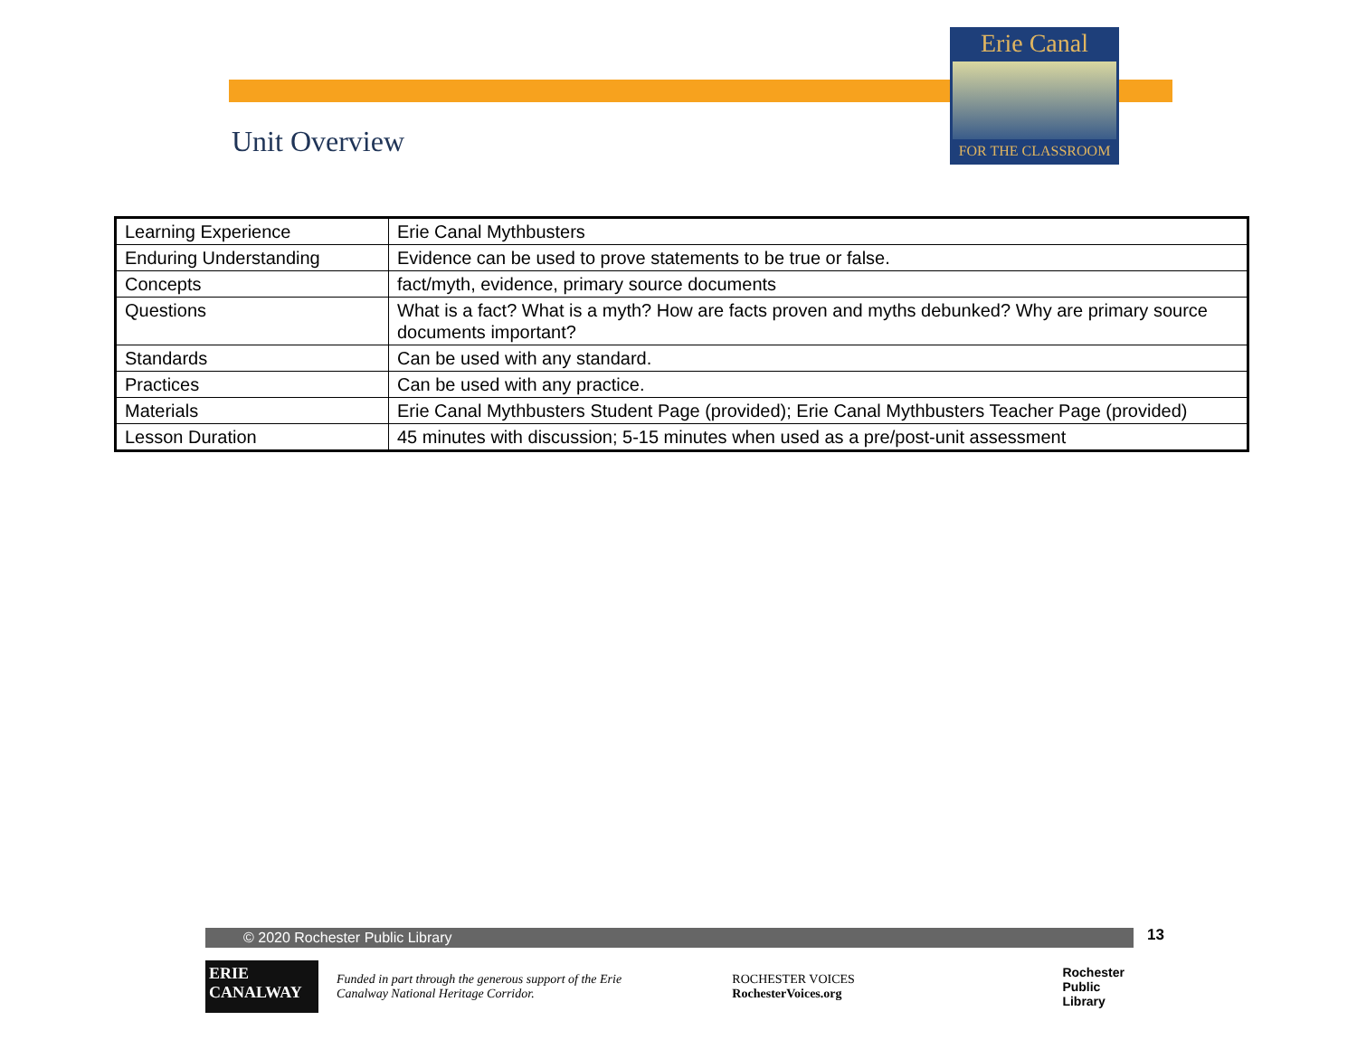Erie Canal
FOR THE CLASSROOM
Unit Overview
| Learning Experience | Erie Canal Mythbusters |
| Enduring Understanding | Evidence can be used to prove statements to be true or false. |
| Concepts | fact/myth, evidence, primary source documents |
| Questions | What is a fact? What is a myth? How are facts proven and myths debunked? Why are primary source documents important? |
| Standards | Can be used with any standard. |
| Practices | Can be used with any practice. |
| Materials | Erie Canal Mythbusters Student Page (provided); Erie Canal Mythbusters Teacher Page (provided) |
| Lesson Duration | 45 minutes with discussion; 5-15 minutes when used as a pre/post-unit assessment |
© 2020 Rochester Public Library 13
ERIE
CANALWAY
Funded in part through the generous support of the Erie Canalway National Heritage Corridor.
ROCHESTER VOICES RochesterVoices.org
Rochester
Public Library